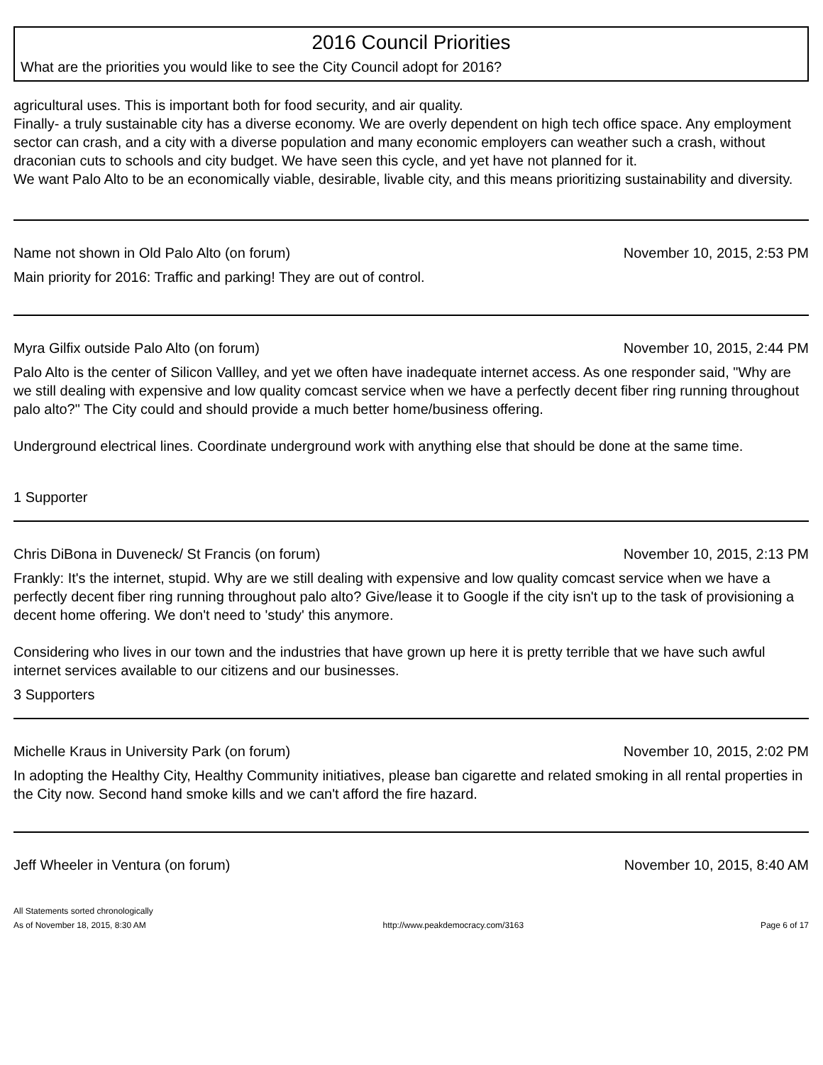2016 Council Priorities
What are the priorities you would like to see the City Council adopt for 2016?
agricultural uses. This is important both for food security, and air quality.
Finally- a truly sustainable city has a diverse economy. We are overly dependent on high tech office space. Any employment sector can crash, and a city with a diverse population and many economic employers can weather such a crash, without draconian cuts to schools and city budget. We have seen this cycle, and yet have not planned for it.
We want Palo Alto to be an economically viable, desirable, livable city, and this means prioritizing sustainability and diversity.
Name not shown in Old Palo Alto (on forum) November 10, 2015, 2:53 PM
Main priority for 2016: Traffic and parking! They are out of control.
Myra Gilfix outside Palo Alto (on forum) November 10, 2015, 2:44 PM
Palo Alto is the center of Silicon Vallley, and yet we often have inadequate internet access. As one responder said, "Why are we still dealing with expensive and low quality comcast service when we have a perfectly decent fiber ring running throughout palo alto?" The City could and should provide a much better home/business offering.
Underground electrical lines. Coordinate underground work with anything else that should be done at the same time.
1 Supporter
Chris DiBona in Duveneck/ St Francis (on forum) November 10, 2015, 2:13 PM
Frankly: It's the internet, stupid. Why are we still dealing with expensive and low quality comcast service when we have a perfectly decent fiber ring running throughout palo alto? Give/lease it to Google if the city isn't up to the task of provisioning a decent home offering. We don't need to 'study' this anymore.
Considering who lives in our town and the industries that have grown up here it is pretty terrible that we have such awful internet services available to our citizens and our businesses.
3 Supporters
Michelle Kraus in University Park (on forum) November 10, 2015, 2:02 PM
In adopting the Healthy City, Healthy Community initiatives, please ban cigarette and related smoking in all rental properties in the City now. Second hand smoke kills and we can't afford the fire hazard.
Jeff Wheeler in Ventura (on forum) November 10, 2015, 8:40 AM
All Statements sorted chronologically
As of November 18, 2015, 8:30 AM http://www.peakdemocracy.com/3163 Page 6 of 17